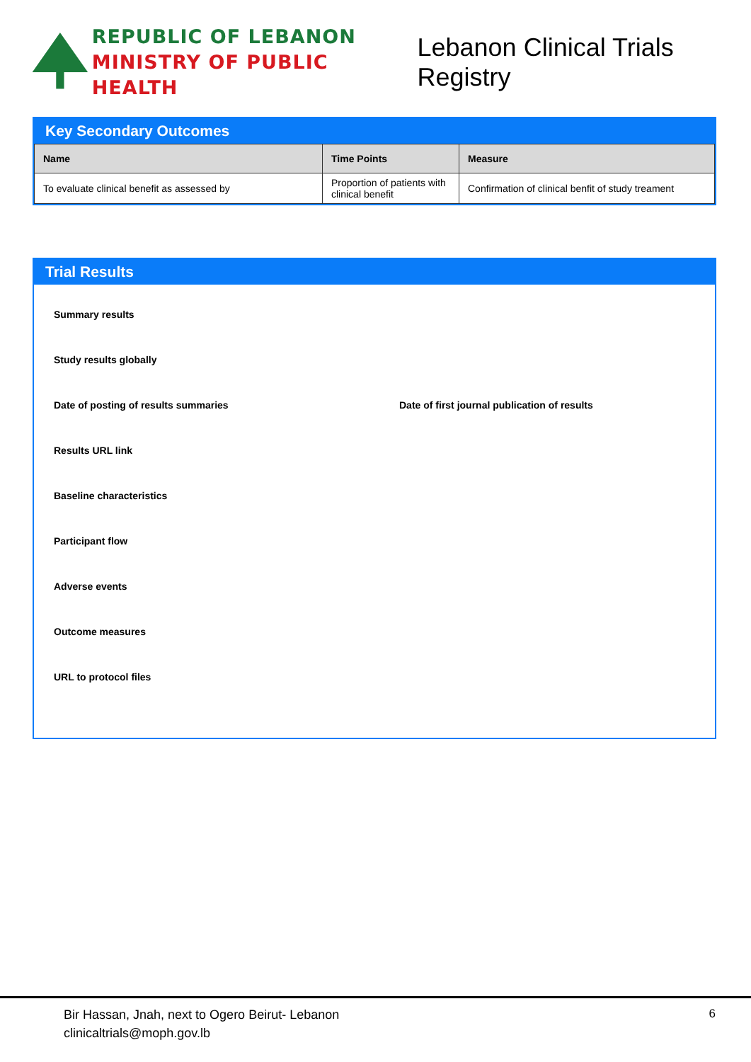REPUBLIC OF LEBANON
MINISTRY OF PUBLIC HEALTH
Lebanon Clinical Trials Registry
Key Secondary Outcomes
| Name | Time Points | Measure |
| --- | --- | --- |
| To evaluate clinical benefit as assessed by | Proportion of patients with clinical benefit | Confirmation of clinical benfit of study treament |
Trial Results
Summary results
Study results globally
Date of posting of results summaries Date of first journal publication of results
Results URL link
Baseline characteristics
Participant flow
Adverse events
Outcome measures
URL to protocol files
Bir Hassan, Jnah, next to Ogero Beirut- Lebanon
clinicaltrials@moph.gov.lb
6